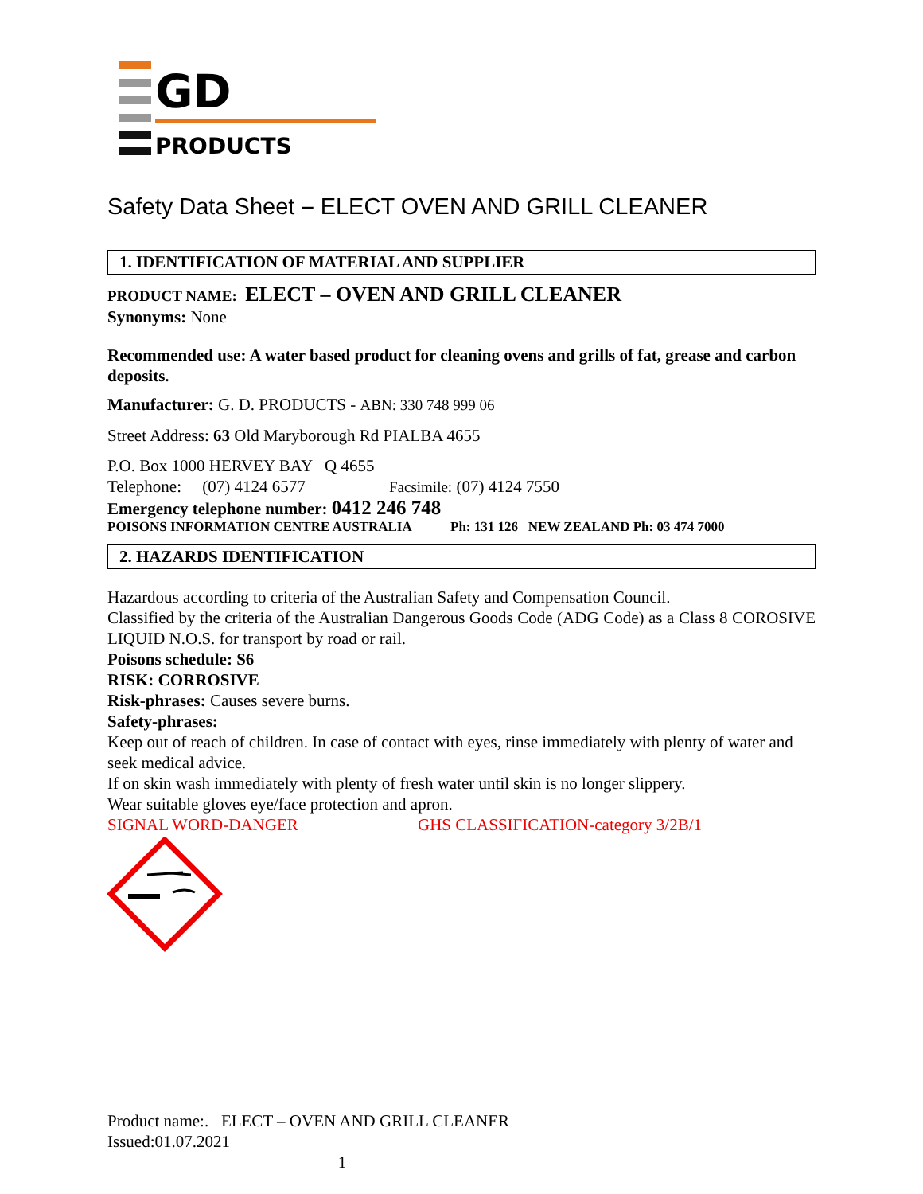GD
PRODUCTS
Safety Data Sheet – ELECT OVEN AND GRILL CLEANER
1. IDENTIFICATION OF MATERIAL AND SUPPLIER
PRODUCT NAME: ELECT – OVEN AND GRILL CLEANER
Synonyms: None
Recommended use: A water based product for cleaning ovens and grills of fat, grease and carbon deposits.
Manufacturer: G. D. PRODUCTS - ABN: 330 748 999 06
Street Address: 63 Old Maryborough Rd PIALBA 4655
P.O. Box 1000 HERVEY BAY Q 4655
Telephone: (07) 4124 6577 Facsimile: (07) 4124 7550
Emergency telephone number: 0412 246 748
POISONS INFORMATION CENTRE AUSTRALIA Ph: 131 126 NEW ZEALAND Ph: 03 474 7000
2. HAZARDS IDENTIFICATION
Hazardous according to criteria of the Australian Safety and Compensation Council.
Classified by the criteria of the Australian Dangerous Goods Code (ADG Code) as a Class 8 COROSIVE LIQUID N.O.S. for transport by road or rail.
Poisons schedule: S6
RISK: CORROSIVE
Risk-phrases: Causes severe burns.
Safety-phrases:
Keep out of reach of children. In case of contact with eyes, rinse immediately with plenty of water and seek medical advice.
If on skin wash immediately with plenty of fresh water until skin is no longer slippery.
Wear suitable gloves eye/face protection and apron.
SIGNAL WORD-DANGER GHS CLASSIFICATION-category 3/2B/1
Product name:. ELECT – OVEN AND GRILL CLEANER
Issued:01.07.2021
1